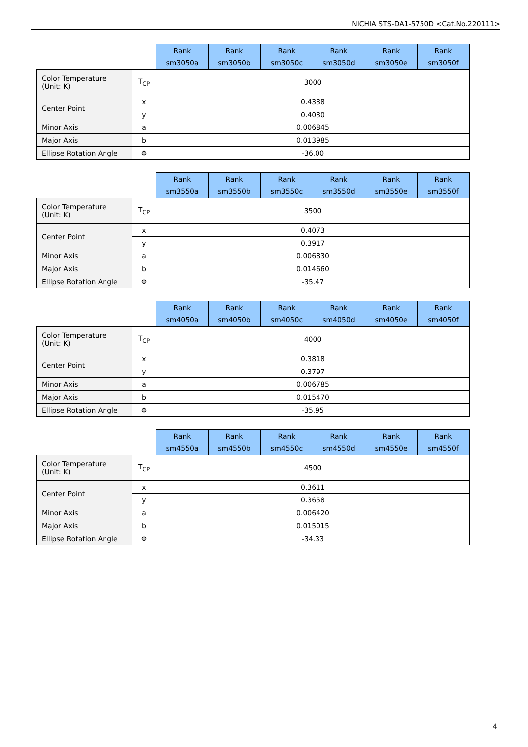NICHIA STS-DA1-5750D <Cat.No.220111>
| | | Rank sm3050a | Rank sm3050b | Rank sm3050c | Rank sm3050d | Rank sm3050e | Rank sm3050f |
| Color Temperature (Unit: K) | T<sub>CP</sub> | 3000 | | | | | |
| Center Point | x | 0.4338 | | | | | |
| | y | 0.4030 | | | | | |
| Minor Axis | a | 0.006845 | | | | | |
| Major Axis | b | 0.013985 | | | | | |
| Ellipse Rotation Angle | Φ | -36.00 | | | | | |
| | | Rank sm3550a | Rank sm3550b | Rank sm3550c | Rank sm3550d | Rank sm3550e | Rank sm3550f |
| Color Temperature (Unit: K) | T<sub>CP</sub> | 3500 | | | | | |
| Center Point | x | 0.4073 | | | | | |
| | y | 0.3917 | | | | | |
| Minor Axis | a | 0.006830 | | | | | |
| Major Axis | b | 0.014660 | | | | | |
| Ellipse Rotation Angle | Φ | -35.47 | | | | | |
| | | Rank sm4050a | Rank sm4050b | Rank sm4050c | Rank sm4050d | Rank sm4050e | Rank sm4050f |
| Color Temperature (Unit: K) | T<sub>CP</sub> | 4000 | | | | | |
| Center Point | x | 0.3818 | | | | | |
| | y | 0.3797 | | | | | |
| Minor Axis | a | 0.006785 | | | | | |
| Major Axis | b | 0.015470 | | | | | |
| Ellipse Rotation Angle | Φ | -35.95 | | | | | |
| | | Rank sm4550a | Rank sm4550b | Rank sm4550c | Rank sm4550d | Rank sm4550e | Rank sm4550f |
| Color Temperature (Unit: K) | T<sub>CP</sub> | 4500 | | | | | |
| Center Point | x | 0.3611 | | | | | |
| | y | 0.3658 | | | | | |
| Minor Axis | a | 0.006420 | | | | | |
| Major Axis | b | 0.015015 | | | | | |
| Ellipse Rotation Angle | Φ | -34.33 | | | | | |
4